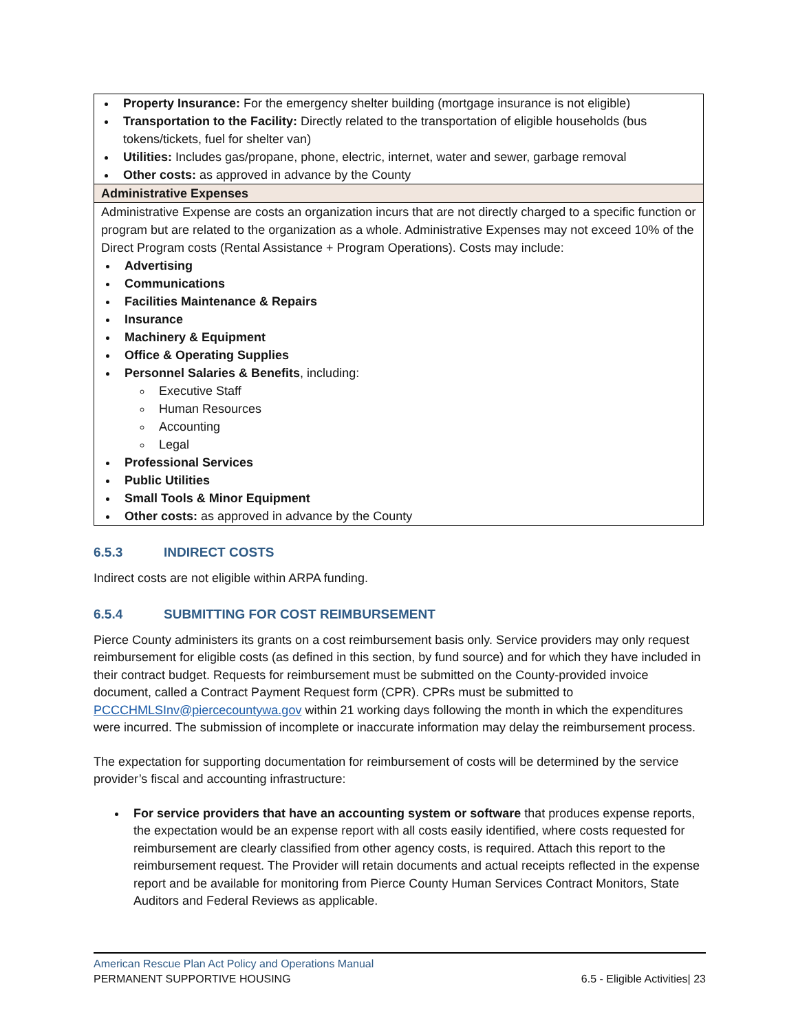| Property Insurance: For the emergency shelter building (mortgage insurance is not eligible) Transportation to the Facility: Directly related to the transportation of eligible households (bus tokens/tickets, fuel for shelter van) Utilities: Includes gas/propane, phone, electric, internet, water and sewer, garbage removal Other costs: as approved in advance by the County |
| Administrative Expenses |
| Administrative Expense are costs an organization incurs that are not directly charged to a specific function or program but are related to the organization as a whole. Administrative Expenses may not exceed 10% of the Direct Program costs (Rental Assistance + Program Operations). Costs may include: Advertising Communications Facilities Maintenance & Repairs Insurance Machinery & Equipment Office & Operating Supplies Personnel Salaries & Benefits , including: Executive Staff Human Resources Accounting Legal Professional Services Public Utilities Small Tools & Minor Equipment Other costs: as approved in advance by the County |
6.5.3 INDIRECT COSTS
Indirect costs are not eligible within ARPA funding.
6.5.4 SUBMITTING FOR COST REIMBURSEMENT
Pierce County administers its grants on a cost reimbursement basis only. Service providers may only request reimbursement for eligible costs (as defined in this section, by fund source) and for which they have included in their contract budget. Requests for reimbursement must be submitted on the County-provided invoice document, called a Contract Payment Request form (CPR). CPRs must be submitted to PCCCHMLSInv@piercecountywa.gov within 21 working days following the month in which the expenditures were incurred. The submission of incomplete or inaccurate information may delay the reimbursement process.
The expectation for supporting documentation for reimbursement of costs will be determined by the service provider’s fiscal and accounting infrastructure:
For service providers that have an accounting system or software that produces expense reports, the expectation would be an expense report with all costs easily identified, where costs requested for reimbursement are clearly classified from other agency costs, is required. Attach this report to the reimbursement request. The Provider will retain documents and actual receipts reflected in the expense report and be available for monitoring from Pierce County Human Services Contract Monitors, State Auditors and Federal Reviews as applicable.
American Rescue Plan Act Policy and Operations Manual
PERMANENT SUPPORTIVE HOUSING 6.5 - Eligible Activities| 23